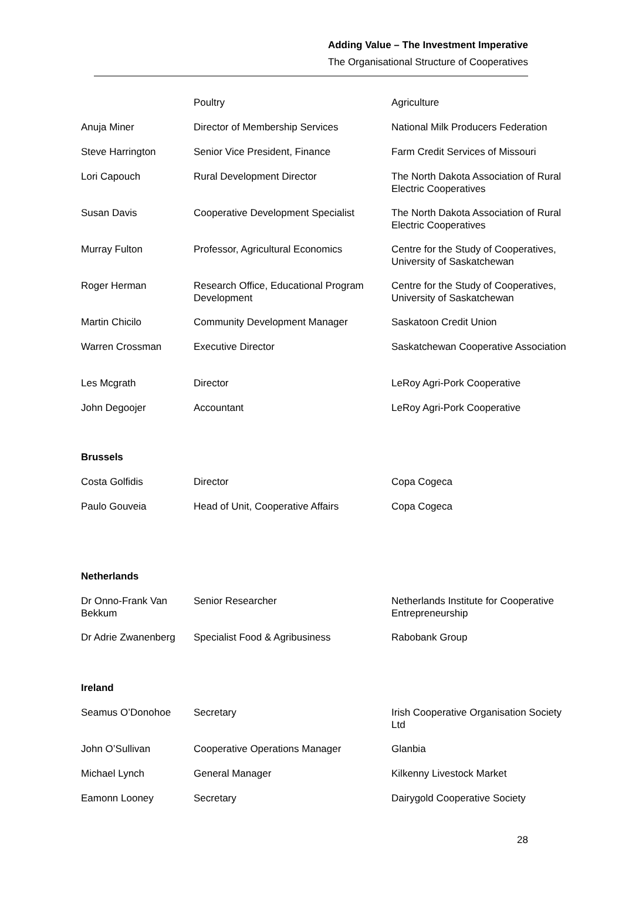Adding Value – The Investment Imperative
The Organisational Structure of Cooperatives
| | Poultry | Agriculture |
| Anuja Miner | Director of Membership Services | National Milk Producers Federation |
| Steve Harrington | Senior Vice President, Finance | Farm Credit Services of Missouri |
| Lori Capouch | Rural Development Director | The North Dakota Association of Rural Electric Cooperatives |
| Susan Davis | Cooperative Development Specialist | The North Dakota Association of Rural Electric Cooperatives |
| Murray Fulton | Professor, Agricultural Economics | Centre for the Study of Cooperatives, University of Saskatchewan |
| Roger Herman | Research Office, Educational Program Development | Centre for the Study of Cooperatives, University of Saskatchewan |
| Martin Chicilo | Community Development Manager | Saskatoon Credit Union |
| Warren Crossman | Executive Director | Saskatchewan Cooperative Association |
| Les Mcgrath | Director | LeRoy Agri-Pork Cooperative |
| John Degoojer | Accountant | LeRoy Agri-Pork Cooperative |
Brussels
| Costa Golfidis | Director | Copa Cogeca |
| Paulo Gouveia | Head of Unit, Cooperative Affairs | Copa Cogeca |
Netherlands
| Dr Onno-Frank Van Bekkum | Senior Researcher | Netherlands Institute for Cooperative Entrepreneurship |
| Dr Adrie Zwanenberg | Specialist Food & Agribusiness | Rabobank Group |
Ireland
| Seamus O’Donohoe | Secretary | Irish Cooperative Organisation Society Ltd |
| John O’Sullivan | Cooperative Operations Manager | Glanbia |
| Michael Lynch | General Manager | Kilkenny Livestock Market |
| Eamonn Looney | Secretary | Dairygold Cooperative Society |
28